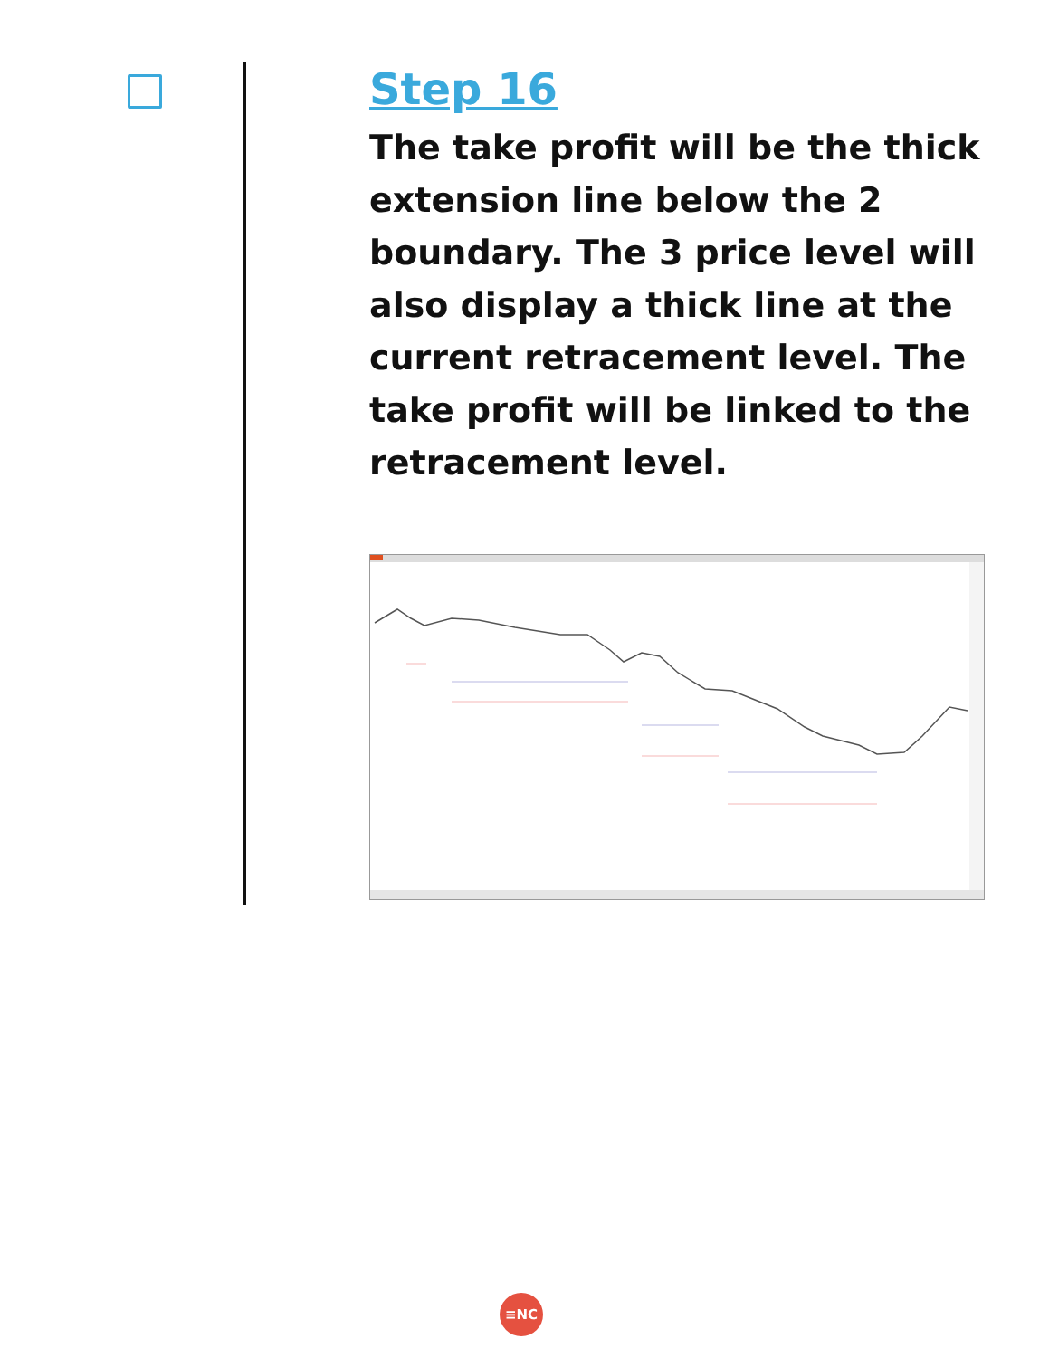Step 16
The take profit will be the thick extension line below the 2 boundary. The 3 price level will also display a thick line at the current retracement level. The take profit will be linked to the retracement level.
≡NC